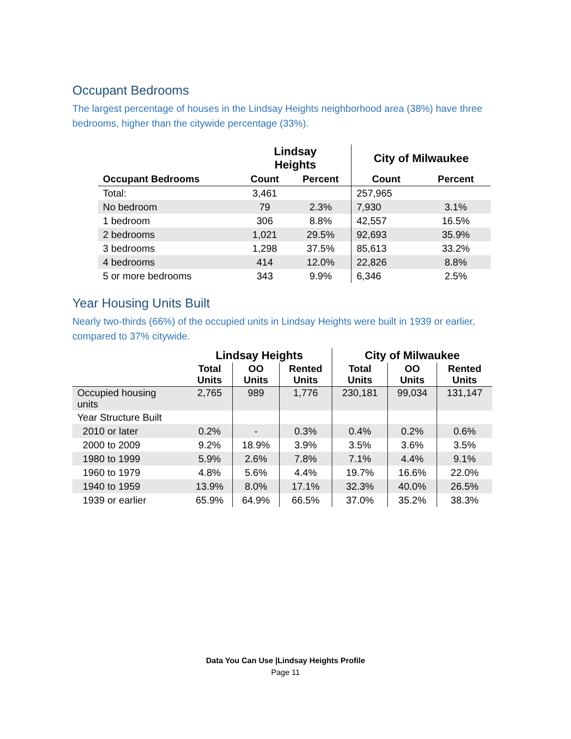Occupant Bedrooms
The largest percentage of houses in the Lindsay Heights neighborhood area (38%) have three bedrooms, higher than the citywide percentage (33%).
| | Lindsay Heights | | City of Milwaukee | |
| --- | --- | --- | --- | --- |
| Occupant Bedrooms | Count | Percent | Count | Percent |
| Total: | 3,461 | | 257,965 | |
| No bedroom | 79 | 2.3% | 7,930 | 3.1% |
| 1 bedroom | 306 | 8.8% | 42,557 | 16.5% |
| 2 bedrooms | 1,021 | 29.5% | 92,693 | 35.9% |
| 3 bedrooms | 1,298 | 37.5% | 85,613 | 33.2% |
| 4 bedrooms | 414 | 12.0% | 22,826 | 8.8% |
| 5 or more bedrooms | 343 | 9.9% | 6,346 | 2.5% |
Year Housing Units Built
Nearly two-thirds (66%) of the occupied units in Lindsay Heights were built in 1939 or earlier, compared to 37% citywide.
| | Lindsay Heights | | | City of Milwaukee | | |
| --- | --- | --- | --- | --- | --- | --- |
| | Total Units | OO Units | Rented Units | Total Units | OO Units | Rented Units |
| Occupied housing units | 2,765 | 989 | 1,776 | 230,181 | 99,034 | 131,147 |
| Year Structure Built | | | | | | |
| 2010 or later | 0.2% | - | 0.3% | 0.4% | 0.2% | 0.6% |
| 2000 to 2009 | 9.2% | 18.9% | 3.9% | 3.5% | 3.6% | 3.5% |
| 1980 to 1999 | 5.9% | 2.6% | 7.8% | 7.1% | 4.4% | 9.1% |
| 1960 to 1979 | 4.8% | 5.6% | 4.4% | 19.7% | 16.6% | 22.0% |
| 1940 to 1959 | 13.9% | 8.0% | 17.1% | 32.3% | 40.0% | 26.5% |
| 1939 or earlier | 65.9% | 64.9% | 66.5% | 37.0% | 35.2% | 38.3% |
Data You Can Use |Lindsay Heights Profile
Page 11